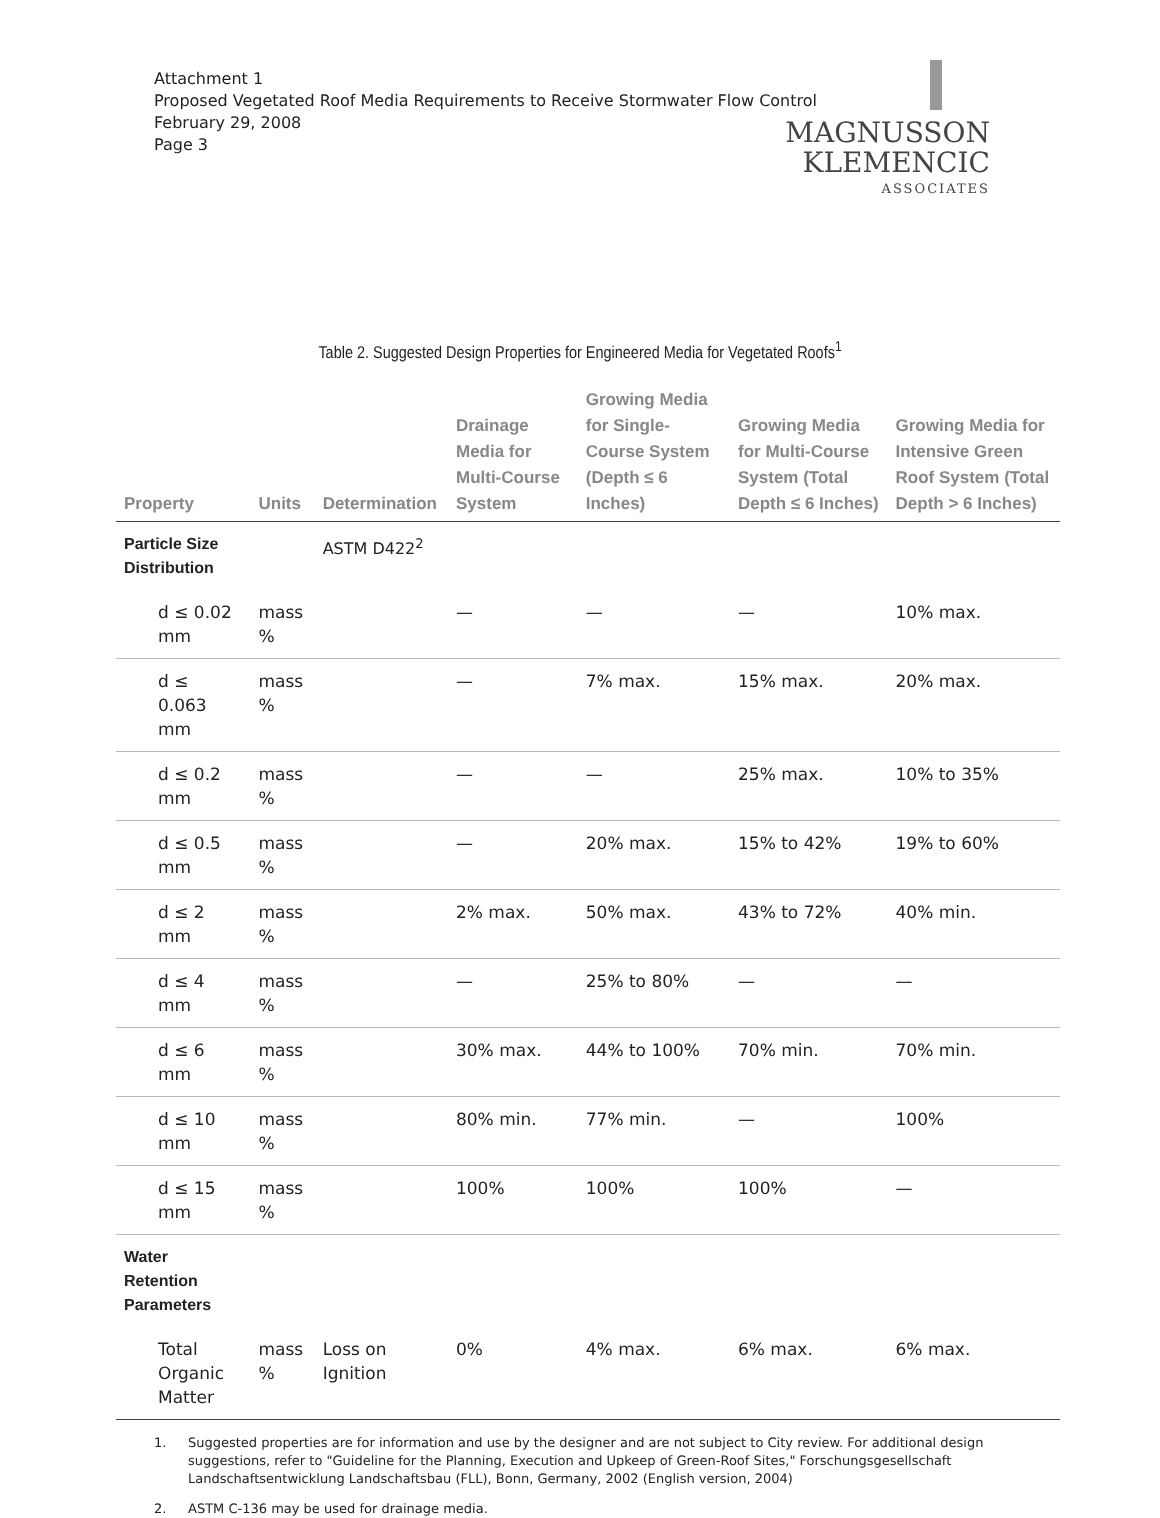Attachment 1
Proposed Vegetated Roof Media Requirements to Receive Stormwater Flow Control
February 29, 2008
Page 3
MAGNUSSON
KLEMENCIC
ASSOCIATES
Table 2. Suggested Design Properties for Engineered Media for Vegetated Roofs<sup>1</sup>
| Property | Units | Determination | Drainage Media for Multi-Course System | Growing Media for Single-Course System (Depth ≤ 6 Inches) | Growing Media for Multi-Course System (Total Depth ≤ 6 Inches) | Growing Media for Intensive Green Roof System (Total Depth > 6 Inches) |
| --- | --- | --- | --- | --- | --- | --- |
| Particle Size Distribution | | ASTM D422<sup>2</sup> | | | | |
| d ≤ 0.02 mm | mass % | | — | — | — | 10% max. |
| d ≤ 0.063 mm | mass % | | — | 7% max. | 15% max. | 20% max. |
| d ≤ 0.2 mm | mass % | | — | — | 25% max. | 10% to 35% |
| d ≤ 0.5 mm | mass % | | — | 20% max. | 15% to 42% | 19% to 60% |
| d ≤ 2 mm | mass % | | 2% max. | 50% max. | 43% to 72% | 40% min. |
| d ≤ 4 mm | mass % | | — | 25% to 80% | — | — |
| d ≤ 6 mm | mass % | | 30% max. | 44% to 100% | 70% min. | 70% min. |
| d ≤ 10 mm | mass % | | 80% min. | 77% min. | — | 100% |
| d ≤ 15 mm | mass % | | 100% | 100% | 100% | — |
| Water Retention Parameters | | | | | | |
| Total Organic Matter | mass % | Loss on Ignition | 0% | 4% max. | 6% max. | 6% max. |
1. Suggested properties are for information and use by the designer and are not subject to City review. For additional design suggestions, refer to "Guideline for the Planning, Execution and Upkeep of Green-Roof Sites," Forschungsgesellschaft Landschaftsentwicklung Landschaftsbau (FLL), Bonn, Germany, 2002 (English version, 2004)
2. ASTM C-136 may be used for drainage media.